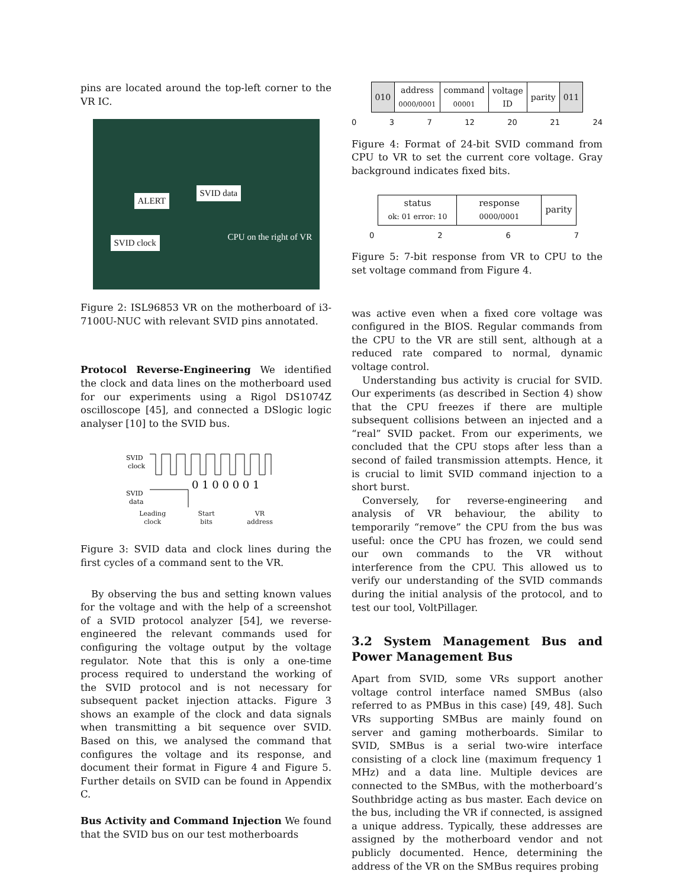pins are located around the top-left corner to the VR IC.
ALERT
SVID data
SVID clock
CPU on the right of VR
Figure 2: ISL96853 VR on the motherboard of i3-7100U-NUC with relevant SVID pins annotated.
Protocol Reverse-Engineering We identified the clock and data lines on the motherboard used for our experiments using a Rigol DS1074Z oscilloscope [45], and connected a DSlogic logic analyser [10] to the SVID bus.
SVID
clock
SVID
data
0 1 0 0 0 0 1
Leading
clock Start
bits VR
address
Figure 3: SVID data and clock lines during the first cycles of a command sent to the VR.
By observing the bus and setting known values for the voltage and with the help of a screenshot of a SVID protocol analyzer [54], we reverse-engineered the relevant commands used for configuring the voltage output by the voltage regulator. Note that this is only a one-time process required to understand the working of the SVID protocol and is not necessary for subsequent packet injection attacks. Figure 3 shows an example of the clock and data signals when transmitting a bit sequence over SVID. Based on this, we analysed the command that configures the voltage and its response, and document their format in Figure 4 and Figure 5. Further details on SVID can be found in Appendix C.
Bus Activity and Command Injection We found that the SVID bus on our test motherboards
| 010 | address 0000/0001 | command 00001 | voltage ID | parity | 011 |
0 3 7 12 20 21 24
Figure 4: Format of 24-bit SVID command from CPU to VR to set the current core voltage. Gray background indicates fixed bits.
| status ok: 01 error: 10 | response 0000/0001 | parity |
0 2 6 7
Figure 5: 7-bit response from VR to CPU to the set voltage command from Figure 4.
was active even when a fixed core voltage was configured in the BIOS. Regular commands from the CPU to the VR are still sent, although at a reduced rate compared to normal, dynamic voltage control.
Understanding bus activity is crucial for SVID. Our experiments (as described in Section 4) show that the CPU freezes if there are multiple subsequent collisions between an injected and a “real” SVID packet. From our experiments, we concluded that the CPU stops after less than a second of failed transmission attempts. Hence, it is crucial to limit SVID command injection to a short burst.
Conversely, for reverse-engineering and analysis of VR behaviour, the ability to temporarily “remove” the CPU from the bus was useful: once the CPU has frozen, we could send our own commands to the VR without interference from the CPU. This allowed us to verify our understanding of the SVID commands during the initial analysis of the protocol, and to test our tool, VoltPillager.
3.2 System Management Bus and Power Management Bus
Apart from SVID, some VRs support another voltage control interface named SMBus (also referred to as PMBus in this case) [49, 48]. Such VRs supporting SMBus are mainly found on server and gaming motherboards. Similar to SVID, SMBus is a serial two-wire interface consisting of a clock line (maximum frequency 1 MHz) and a data line. Multiple devices are connected to the SMBus, with the motherboard’s Southbridge acting as bus master. Each device on the bus, including the VR if connected, is assigned a unique address. Typically, these addresses are assigned by the motherboard vendor and not publicly documented. Hence, determining the address of the VR on the SMBus requires probing